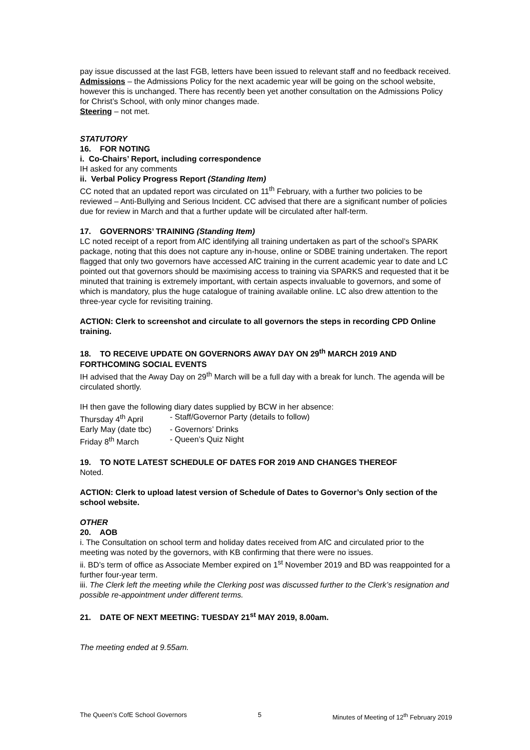pay issue discussed at the last FGB, letters have been issued to relevant staff and no feedback received.
Admissions – the Admissions Policy for the next academic year will be going on the school website, however this is unchanged. There has recently been yet another consultation on the Admissions Policy for Christ’s School, with only minor changes made.
Steering – not met.
STATUTORY
16. FOR NOTING
i. Co-Chairs’ Report, including correspondence
IH asked for any comments
ii. Verbal Policy Progress Report (Standing Item)
CC noted that an updated report was circulated on 11<sup>th</sup> February, with a further two policies to be reviewed – Anti-Bullying and Serious Incident. CC advised that there are a significant number of policies due for review in March and that a further update will be circulated after half-term.
17. GOVERNORS’ TRAINING (Standing Item)
LC noted receipt of a report from AfC identifying all training undertaken as part of the school’s SPARK package, noting that this does not capture any in-house, online or SDBE training undertaken. The report flagged that only two governors have accessed AfC training in the current academic year to date and LC pointed out that governors should be maximising access to training via SPARKS and requested that it be minuted that training is extremely important, with certain aspects invaluable to governors, and some of which is mandatory, plus the huge catalogue of training available online. LC also drew attention to the three-year cycle for revisiting training.
ACTION: Clerk to screenshot and circulate to all governors the steps in recording CPD Online training.
18. TO RECEIVE UPDATE ON GOVERNORS AWAY DAY ON 29<sup>th</sup> MARCH 2019 AND FORTHCOMING SOCIAL EVENTS
IH advised that the Away Day on 29<sup>th</sup> March will be a full day with a break for lunch. The agenda will be circulated shortly.
IH then gave the following diary dates supplied by BCW in her absence:
| Thursday 4<sup>th</sup> April | - Staff/Governor Party (details to follow) |
| Early May (date tbc) | - Governors’ Drinks |
| Friday 8<sup>th</sup> March | - Queen’s Quiz Night |
19. TO NOTE LATEST SCHEDULE OF DATES FOR 2019 AND CHANGES THEREOF
Noted.
ACTION: Clerk to upload latest version of Schedule of Dates to Governor’s Only section of the school website.
OTHER
20. AOB
i. The Consultation on school term and holiday dates received from AfC and circulated prior to the meeting was noted by the governors, with KB confirming that there were no issues.
ii. BD’s term of office as Associate Member expired on 1<sup>st</sup> November 2019 and BD was reappointed for a further four-year term.
iii. The Clerk left the meeting while the Clerking post was discussed further to the Clerk’s resignation and possible re-appointment under different terms.
21. DATE OF NEXT MEETING: TUESDAY 21<sup>st</sup> MAY 2019, 8.00am.
The meeting ended at 9.55am.
The Queen’s CofE School Governors 5 Minutes of Meeting of 12<sup>th</sup> February 2019